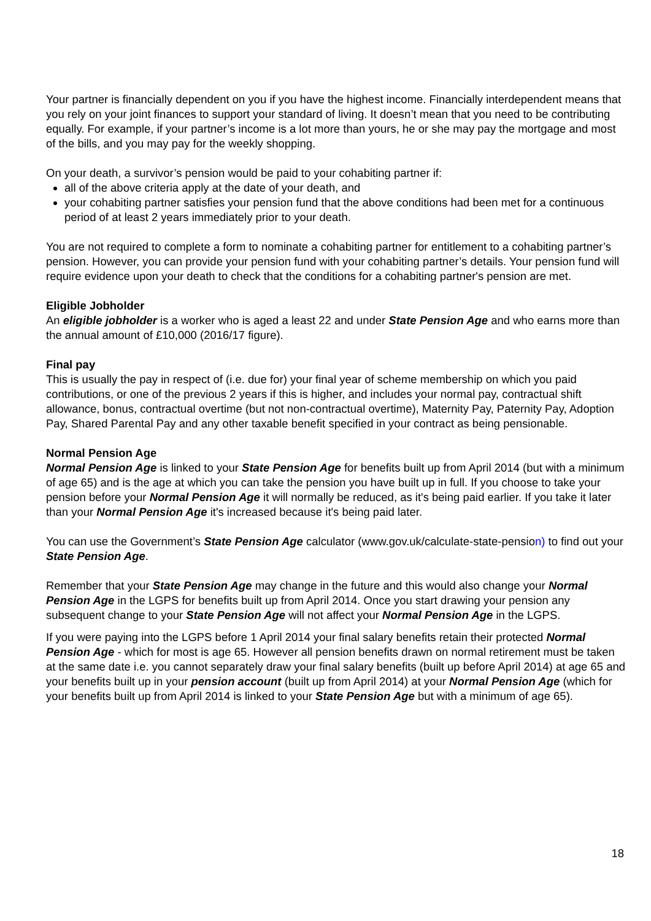Your partner is financially dependent on you if you have the highest income. Financially interdependent means that you rely on your joint finances to support your standard of living. It doesn’t mean that you need to be contributing equally. For example, if your partner’s income is a lot more than yours, he or she may pay the mortgage and most of the bills, and you may pay for the weekly shopping.
On your death, a survivor’s pension would be paid to your cohabiting partner if:
all of the above criteria apply at the date of your death, and
your cohabiting partner satisfies your pension fund that the above conditions had been met for a continuous period of at least 2 years immediately prior to your death.
You are not required to complete a form to nominate a cohabiting partner for entitlement to a cohabiting partner’s pension. However, you can provide your pension fund with your cohabiting partner’s details. Your pension fund will require evidence upon your death to check that the conditions for a cohabiting partner's pension are met.
Eligible Jobholder
An eligible jobholder is a worker who is aged a least 22 and under State Pension Age and who earns more than the annual amount of £10,000 (2016/17 figure).
Final pay
This is usually the pay in respect of (i.e. due for) your final year of scheme membership on which you paid contributions, or one of the previous 2 years if this is higher, and includes your normal pay, contractual shift allowance, bonus, contractual overtime (but not non-contractual overtime), Maternity Pay, Paternity Pay, Adoption Pay, Shared Parental Pay and any other taxable benefit specified in your contract as being pensionable.
Normal Pension Age
Normal Pension Age is linked to your State Pension Age for benefits built up from April 2014 (but with a minimum of age 65) and is the age at which you can take the pension you have built up in full. If you choose to take your pension before your Normal Pension Age it will normally be reduced, as it's being paid earlier. If you take it later than your Normal Pension Age it's increased because it's being paid later.
You can use the Government’s State Pension Age calculator (www.gov.uk/calculate-state-pension) to find out your State Pension Age.
Remember that your State Pension Age may change in the future and this would also change your Normal Pension Age in the LGPS for benefits built up from April 2014. Once you start drawing your pension any subsequent change to your State Pension Age will not affect your Normal Pension Age in the LGPS.
If you were paying into the LGPS before 1 April 2014 your final salary benefits retain their protected Normal Pension Age - which for most is age 65. However all pension benefits drawn on normal retirement must be taken at the same date i.e. you cannot separately draw your final salary benefits (built up before April 2014) at age 65 and your benefits built up in your pension account (built up from April 2014) at your Normal Pension Age (which for your benefits built up from April 2014 is linked to your State Pension Age but with a minimum of age 65).
18